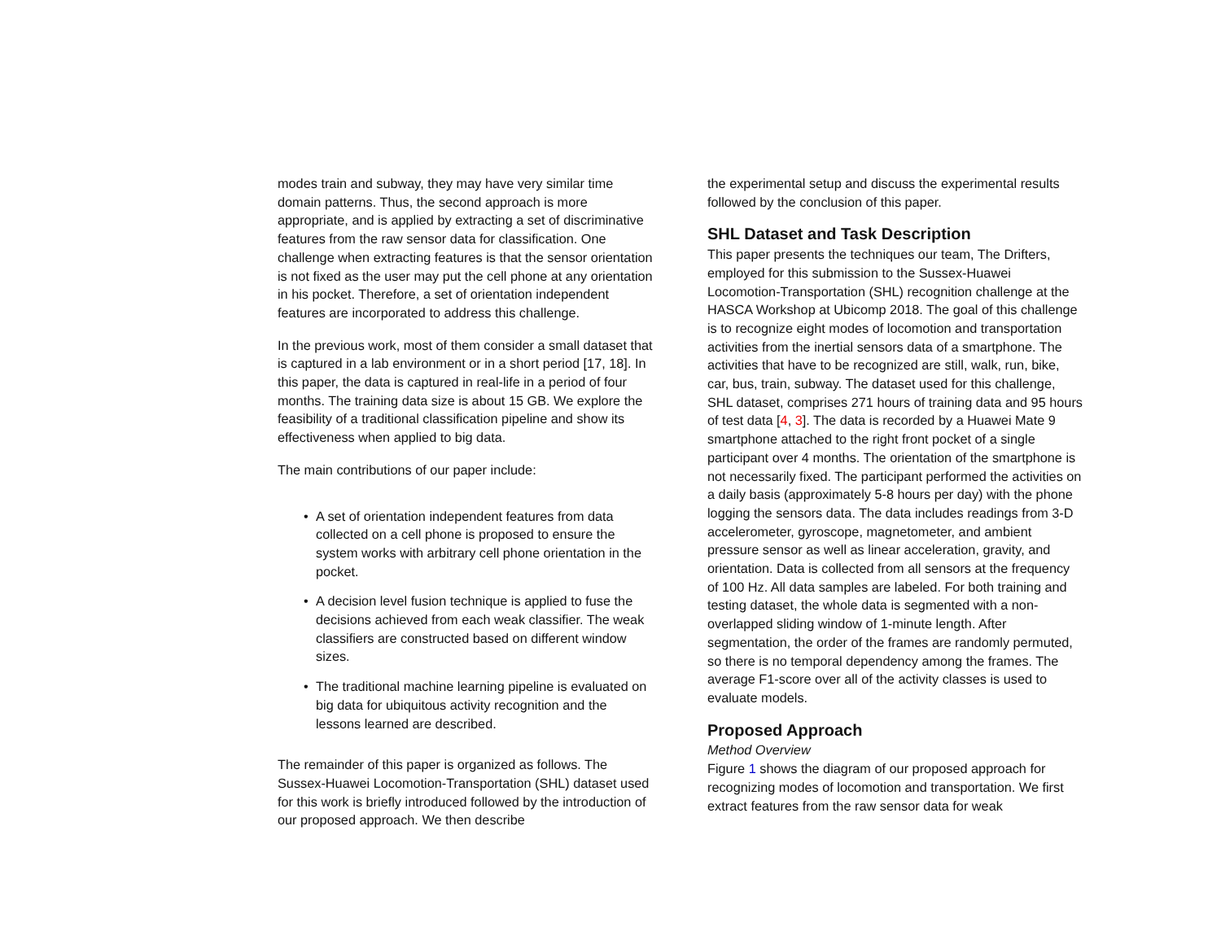modes train and subway, they may have very similar time domain patterns. Thus, the second approach is more appropriate, and is applied by extracting a set of discriminative features from the raw sensor data for classification. One challenge when extracting features is that the sensor orientation is not fixed as the user may put the cell phone at any orientation in his pocket. Therefore, a set of orientation independent features are incorporated to address this challenge.
In the previous work, most of them consider a small dataset that is captured in a lab environment or in a short period [17, 18]. In this paper, the data is captured in real-life in a period of four months. The training data size is about 15 GB. We explore the feasibility of a traditional classification pipeline and show its effectiveness when applied to big data.
The main contributions of our paper include:
• A set of orientation independent features from data collected on a cell phone is proposed to ensure the system works with arbitrary cell phone orientation in the pocket.
• A decision level fusion technique is applied to fuse the decisions achieved from each weak classifier. The weak classifiers are constructed based on different window sizes.
• The traditional machine learning pipeline is evaluated on big data for ubiquitous activity recognition and the lessons learned are described.
The remainder of this paper is organized as follows. The Sussex-Huawei Locomotion-Transportation (SHL) dataset used for this work is briefly introduced followed by the introduction of our proposed approach. We then describe
the experimental setup and discuss the experimental results followed by the conclusion of this paper.
SHL Dataset and Task Description
This paper presents the techniques our team, The Drifters, employed for this submission to the Sussex-Huawei Locomotion-Transportation (SHL) recognition challenge at the HASCA Workshop at Ubicomp 2018. The goal of this challenge is to recognize eight modes of locomotion and transportation activities from the inertial sensors data of a smartphone. The activities that have to be recognized are still, walk, run, bike, car, bus, train, subway. The dataset used for this challenge, SHL dataset, comprises 271 hours of training data and 95 hours of test data [4, 3]. The data is recorded by a Huawei Mate 9 smartphone attached to the right front pocket of a single participant over 4 months. The orientation of the smartphone is not necessarily fixed. The participant performed the activities on a daily basis (approximately 5-8 hours per day) with the phone logging the sensors data. The data includes readings from 3-D accelerometer, gyroscope, magnetometer, and ambient pressure sensor as well as linear acceleration, gravity, and orientation. Data is collected from all sensors at the frequency of 100 Hz. All data samples are labeled. For both training and testing dataset, the whole data is segmented with a non-overlapped sliding window of 1-minute length. After segmentation, the order of the frames are randomly permuted, so there is no temporal dependency among the frames. The average F1-score over all of the activity classes is used to evaluate models.
Proposed Approach
Method Overview
Figure 1 shows the diagram of our proposed approach for recognizing modes of locomotion and transportation. We first extract features from the raw sensor data for weak